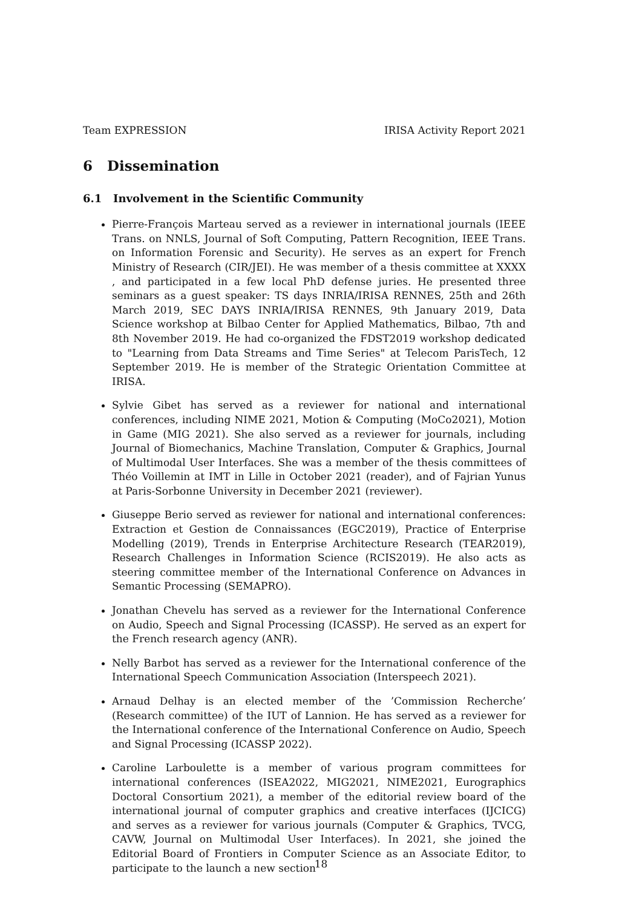Team EXPRESSION IRISA Activity Report 2021
6 Dissemination
6.1 Involvement in the Scientific Community
Pierre-François Marteau served as a reviewer in international journals (IEEE Trans. on NNLS, Journal of Soft Computing, Pattern Recognition, IEEE Trans. on Information Forensic and Security). He serves as an expert for French Ministry of Research (CIR/JEI). He was member of a thesis committee at XXXX , and participated in a few local PhD defense juries. He presented three seminars as a guest speaker: TS days INRIA/IRISA RENNES, 25th and 26th March 2019, SEC DAYS INRIA/IRISA RENNES, 9th January 2019, Data Science workshop at Bilbao Center for Applied Mathematics, Bilbao, 7th and 8th November 2019. He had co-organized the FDST2019 workshop dedicated to "Learning from Data Streams and Time Series" at Telecom ParisTech, 12 September 2019. He is member of the Strategic Orientation Committee at IRISA.
Sylvie Gibet has served as a reviewer for national and international conferences, including NIME 2021, Motion & Computing (MoCo2021), Motion in Game (MIG 2021). She also served as a reviewer for journals, including Journal of Biomechanics, Machine Translation, Computer & Graphics, Journal of Multimodal User Interfaces. She was a member of the thesis committees of Théo Voillemin at IMT in Lille in October 2021 (reader), and of Fajrian Yunus at Paris-Sorbonne University in December 2021 (reviewer).
Giuseppe Berio served as reviewer for national and international conferences: Extraction et Gestion de Connaissances (EGC2019), Practice of Enterprise Modelling (2019), Trends in Enterprise Architecture Research (TEAR2019), Research Challenges in Information Science (RCIS2019). He also acts as steering committee member of the International Conference on Advances in Semantic Processing (SEMAPRO).
Jonathan Chevelu has served as a reviewer for the International Conference on Audio, Speech and Signal Processing (ICASSP). He served as an expert for the French research agency (ANR).
Nelly Barbot has served as a reviewer for the International conference of the International Speech Communication Association (Interspeech 2021).
Arnaud Delhay is an elected member of the ’Commission Recherche’ (Research committee) of the IUT of Lannion. He has served as a reviewer for the International conference of the International Conference on Audio, Speech and Signal Processing (ICASSP 2022).
Caroline Larboulette is a member of various program committees for international conferences (ISEA2022, MIG2021, NIME2021, Eurographics Doctoral Consortium 2021), a member of the editorial review board of the international journal of computer graphics and creative interfaces (IJCICG) and serves as a reviewer for various journals (Computer & Graphics, TVCG, CAVW, Journal on Multimodal User Interfaces). In 2021, she joined the Editorial Board of Frontiers in Computer Science as an Associate Editor, to participate to the launch a new section
18